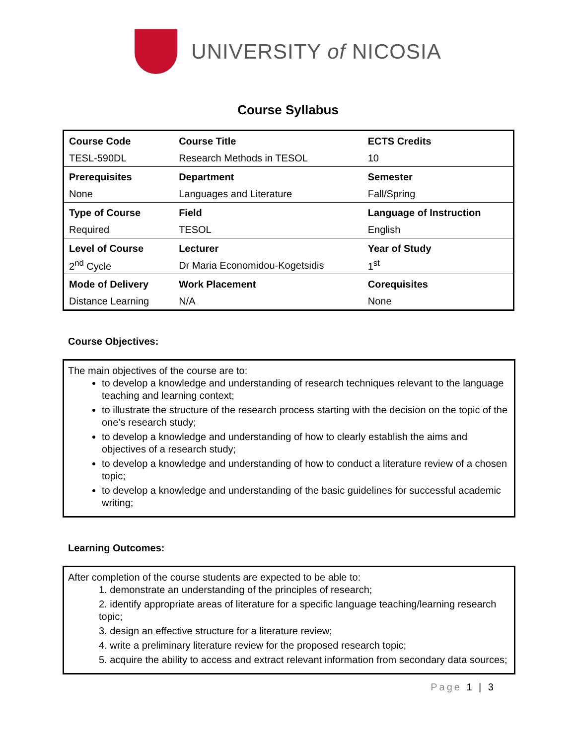UNIVERSITY of NICOSIA
Course Syllabus
| Course Code | Course Title | ECTS Credits |
| --- | --- | --- |
| TESL-590DL | Research Methods in TESOL | 10 |
| Prerequisites | Department | Semester |
| None | Languages and Literature | Fall/Spring |
| Type of Course | Field | Language of Instruction |
| Required | TESOL | English |
| Level of Course | Lecturer | Year of Study |
| 2<sup>nd</sup> Cycle | Dr Maria Economidou-Kogetsidis | 1<sup>st</sup> |
| Mode of Delivery | Work Placement | Corequisites |
| Distance Learning | N/A | None |
Course Objectives:
The main objectives of the course are to:
to develop a knowledge and understanding of research techniques relevant to the language teaching and learning context;
to illustrate the structure of the research process starting with the decision on the topic of the one’s research study;
to develop a knowledge and understanding of how to clearly establish the aims and objectives of a research study;
to develop a knowledge and understanding of how to conduct a literature review of a chosen topic;
to develop a knowledge and understanding of the basic guidelines for successful academic writing;
Learning Outcomes:
After completion of the course students are expected to be able to:
1. demonstrate an understanding of the principles of research;
2. identify appropriate areas of literature for a specific language teaching/learning research topic;
3. design an effective structure for a literature review;
4. write a preliminary literature review for the proposed research topic;
5. acquire the ability to access and extract relevant information from secondary data sources;
Page 1 | 3